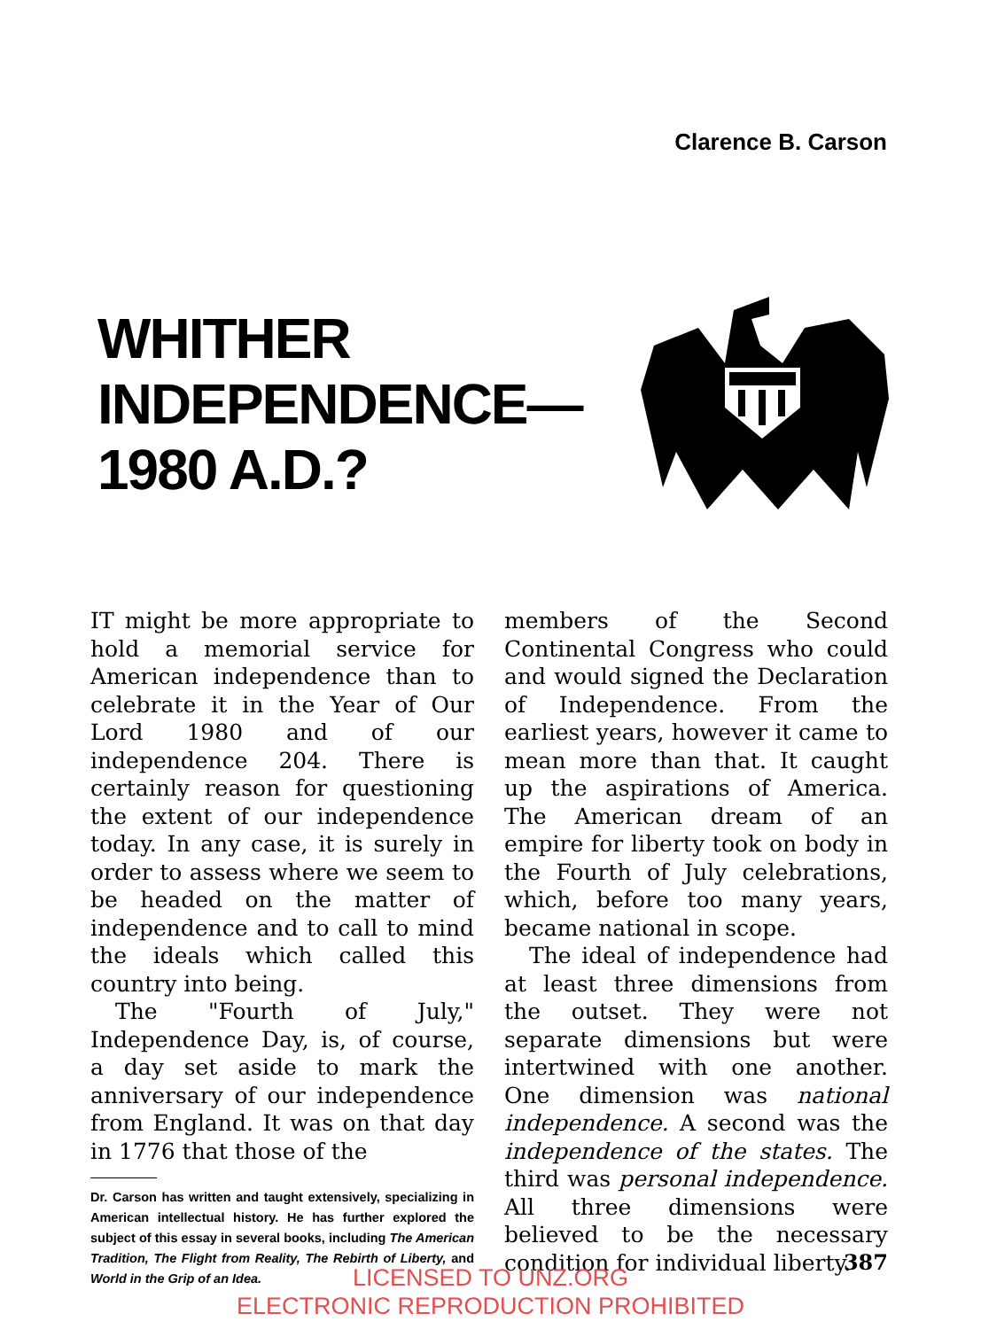Clarence B. Carson
WHITHER
INDEPENDENCE—
1980 A.D.?
IT might be more appropriate to hold a memorial service for American independence than to celebrate it in the Year of Our Lord 1980 and of our independence 204. There is certainly reason for questioning the extent of our independence today. In any case, it is surely in order to assess where we seem to be headed on the matter of independence and to call to mind the ideals which called this country into being.
The "Fourth of July," Independence Day, is, of course, a day set aside to mark the anniversary of our independence from England. It was on that day in 1776 that those of the
Dr. Carson has written and taught extensively, specializing in American intellectual history. He has further explored the subject of this essay in several books, including The American Tradition, The Flight from Reality, The Rebirth of Liberty, and World in the Grip of an Idea.
members of the Second Continental Congress who could and would signed the Declaration of Independence. From the earliest years, however it came to mean more than that. It caught up the aspirations of America. The American dream of an empire for liberty took on body in the Fourth of July celebrations, which, before too many years, became national in scope.
The ideal of independence had at least three dimensions from the outset. They were not separate dimensions but were intertwined with one another. One dimension was national independence. A second was the independence of the states. The third was personal independence. All three dimensions were believed to be the necessary condition for individual liberty.
387
LICENSED TO UNZ.ORG
ELECTRONIC REPRODUCTION PROHIBITED